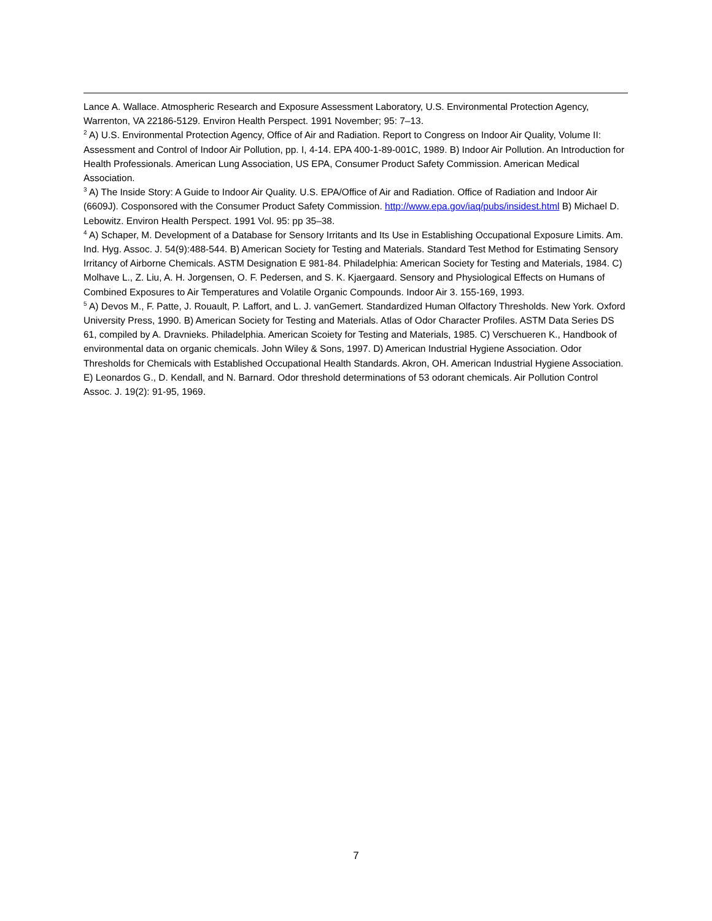Lance A. Wallace. Atmospheric Research and Exposure Assessment Laboratory, U.S. Environmental Protection Agency, Warrenton, VA 22186-5129. Environ Health Perspect. 1991 November; 95: 7–13.
<sup>2</sup> A) U.S. Environmental Protection Agency, Office of Air and Radiation. Report to Congress on Indoor Air Quality, Volume II: Assessment and Control of Indoor Air Pollution, pp. I, 4-14. EPA 400-1-89-001C, 1989. B) Indoor Air Pollution. An Introduction for Health Professionals. American Lung Association, US EPA, Consumer Product Safety Commission. American Medical Association.
<sup>3</sup> A) The Inside Story: A Guide to Indoor Air Quality. U.S. EPA/Office of Air and Radiation. Office of Radiation and Indoor Air (6609J). Cosponsored with the Consumer Product Safety Commission. http://www.epa.gov/iaq/pubs/insidest.html B) Michael D. Lebowitz. Environ Health Perspect. 1991 Vol. 95: pp 35–38.
<sup>4</sup> A) Schaper, M. Development of a Database for Sensory Irritants and Its Use in Establishing Occupational Exposure Limits. Am. Ind. Hyg. Assoc. J. 54(9):488-544. B) American Society for Testing and Materials. Standard Test Method for Estimating Sensory Irritancy of Airborne Chemicals. ASTM Designation E 981-84. Philadelphia: American Society for Testing and Materials, 1984. C) Molhave L., Z. Liu, A. H. Jorgensen, O. F. Pedersen, and S. K. Kjaergaard. Sensory and Physiological Effects on Humans of Combined Exposures to Air Temperatures and Volatile Organic Compounds. Indoor Air 3. 155-169, 1993.
<sup>5</sup> A) Devos M., F. Patte, J. Rouault, P. Laffort, and L. J. vanGemert. Standardized Human Olfactory Thresholds. New York. Oxford University Press, 1990. B) American Society for Testing and Materials. Atlas of Odor Character Profiles. ASTM Data Series DS 61, compiled by A. Dravnieks. Philadelphia. American Scoiety for Testing and Materials, 1985. C) Verschueren K., Handbook of environmental data on organic chemicals. John Wiley & Sons, 1997. D) American Industrial Hygiene Association. Odor Thresholds for Chemicals with Established Occupational Health Standards. Akron, OH. American Industrial Hygiene Association. E) Leonardos G., D. Kendall, and N. Barnard. Odor threshold determinations of 53 odorant chemicals. Air Pollution Control Assoc. J. 19(2): 91-95, 1969.
7